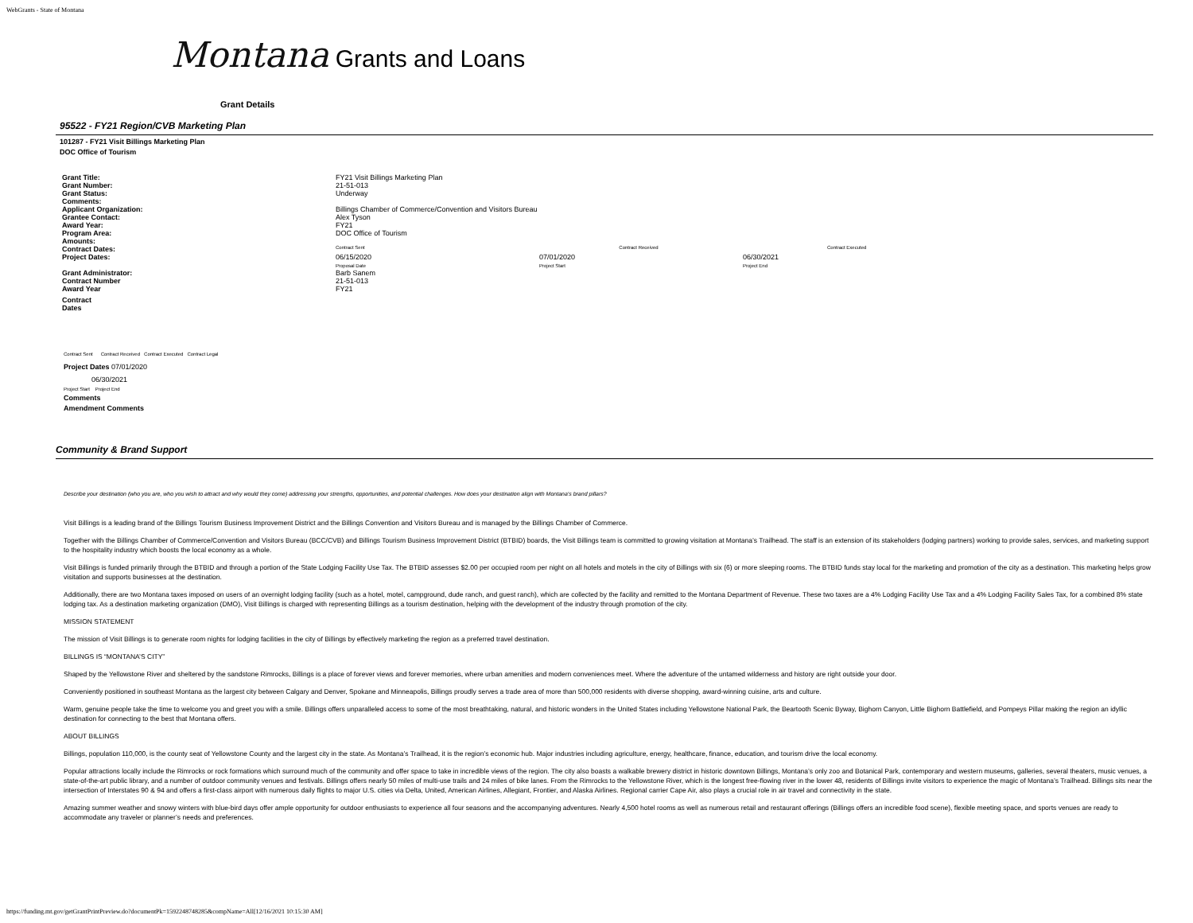WebGrants - State of Montana
Montana Grants and Loans
Grant Details
95522 - FY21 Region/CVB Marketing Plan
101287 - FY21 Visit Billings Marketing Plan
DOC Office of Tourism
| Grant Title: | FY21 Visit Billings Marketing Plan | | | |
| Grant Number: | 21-51-013 | | | |
| Grant Status: | Underway | | | |
| Comments: | | | | |
| Applicant Organization: | Billings Chamber of Commerce/Convention and Visitors Bureau | | | |
| Grantee Contact: | Alex Tyson | | | |
| Award Year: | FY21 | | | |
| Program Area: | DOC Office of Tourism | | | |
| Amounts: | | | | |
| Contract Dates: | Contract Sent | Contract Received | | Contract Executed |
| Project Dates: | 06/15/2020 Proposal Date | 07/01/2020 Project Start | 06/30/2021 Project End | |
| Grant Administrator: | Barb Sanem | | | |
| Contract Number | 21-51-013 | | | |
| Award Year | FY21 | | | |
| Contract Dates | | | | |
Contract Sent Contract Received Contract Executed Contract Legal
Project Dates 07/01/2020
06/30/2021
Project Start Project End
Comments
Amendment Comments
Community & Brand Support
Describe your destination (who you are, who you wish to attract and why would they come) addressing your strengths, opportunities, and potential challenges. How does your destination align with Montana's brand pillars?
Visit Billings is a leading brand of the Billings Tourism Business Improvement District and the Billings Convention and Visitors Bureau and is managed by the Billings Chamber of Commerce.
Together with the Billings Chamber of Commerce/Convention and Visitors Bureau (BCC/CVB) and Billings Tourism Business Improvement District (BTBID) boards, the Visit Billings team is committed to growing visitation at Montana’s Trailhead. The staff is an extension of its stakeholders (lodging partners) working to provide sales, services, and marketing support to the hospitality industry which boosts the local economy as a whole.
Visit Billings is funded primarily through the BTBID and through a portion of the State Lodging Facility Use Tax. The BTBID assesses $2.00 per occupied room per night on all hotels and motels in the city of Billings with six (6) or more sleeping rooms. The BTBID funds stay local for the marketing and promotion of the city as a destination. This marketing helps grow visitation and supports businesses at the destination.
Additionally, there are two Montana taxes imposed on users of an overnight lodging facility (such as a hotel, motel, campground, dude ranch, and guest ranch), which are collected by the facility and remitted to the Montana Department of Revenue. These two taxes are a 4% Lodging Facility Use Tax and a 4% Lodging Facility Sales Tax, for a combined 8% state lodging tax. As a destination marketing organization (DMO), Visit Billings is charged with representing Billings as a tourism destination, helping with the development of the industry through promotion of the city.
MISSION STATEMENT
The mission of Visit Billings is to generate room nights for lodging facilities in the city of Billings by effectively marketing the region as a preferred travel destination.
BILLINGS IS “MONTANA’S CITY”
Shaped by the Yellowstone River and sheltered by the sandstone Rimrocks, Billings is a place of forever views and forever memories, where urban amenities and modern conveniences meet. Where the adventure of the untamed wilderness and history are right outside your door.
Conveniently positioned in southeast Montana as the largest city between Calgary and Denver, Spokane and Minneapolis, Billings proudly serves a trade area of more than 500,000 residents with diverse shopping, award-winning cuisine, arts and culture.
Warm, genuine people take the time to welcome you and greet you with a smile. Billings offers unparalleled access to some of the most breathtaking, natural, and historic wonders in the United States including Yellowstone National Park, the Beartooth Scenic Byway, Bighorn Canyon, Little Bighorn Battlefield, and Pompeys Pillar making the region an idyllic destination for connecting to the best that Montana offers.
ABOUT BILLINGS
Billings, population 110,000, is the county seat of Yellowstone County and the largest city in the state. As Montana’s Trailhead, it is the region’s economic hub. Major industries including agriculture, energy, healthcare, finance, education, and tourism drive the local economy.
Popular attractions locally include the Rimrocks or rock formations which surround much of the community and offer space to take in incredible views of the region. The city also boasts a walkable brewery district in historic downtown Billings, Montana’s only zoo and Botanical Park, contemporary and western museums, galleries, several theaters, music venues, a state-of-the-art public library, and a number of outdoor community venues and festivals. Billings offers nearly 50 miles of multi-use trails and 24 miles of bike lanes. From the Rimrocks to the Yellowstone River, which is the longest free-flowing river in the lower 48, residents of Billings invite visitors to experience the magic of Montana’s Trailhead. Billings sits near the intersection of Interstates 90 & 94 and offers a first-class airport with numerous daily flights to major U.S. cities via Delta, United, American Airlines, Allegiant, Frontier, and Alaska Airlines. Regional carrier Cape Air, also plays a crucial role in air travel and connectivity in the state.
Amazing summer weather and snowy winters with blue-bird days offer ample opportunity for outdoor enthusiasts to experience all four seasons and the accompanying adventures. Nearly 4,500 hotel rooms as well as numerous retail and restaurant offerings (Billings offers an incredible food scene), flexible meeting space, and sports venues are ready to accommodate any traveler or planner’s needs and preferences.
https://funding.mt.gov/getGrantPrintPreview.do?documentPk=1592248748285&compName=All[12/16/2021 10:15:30 AM]